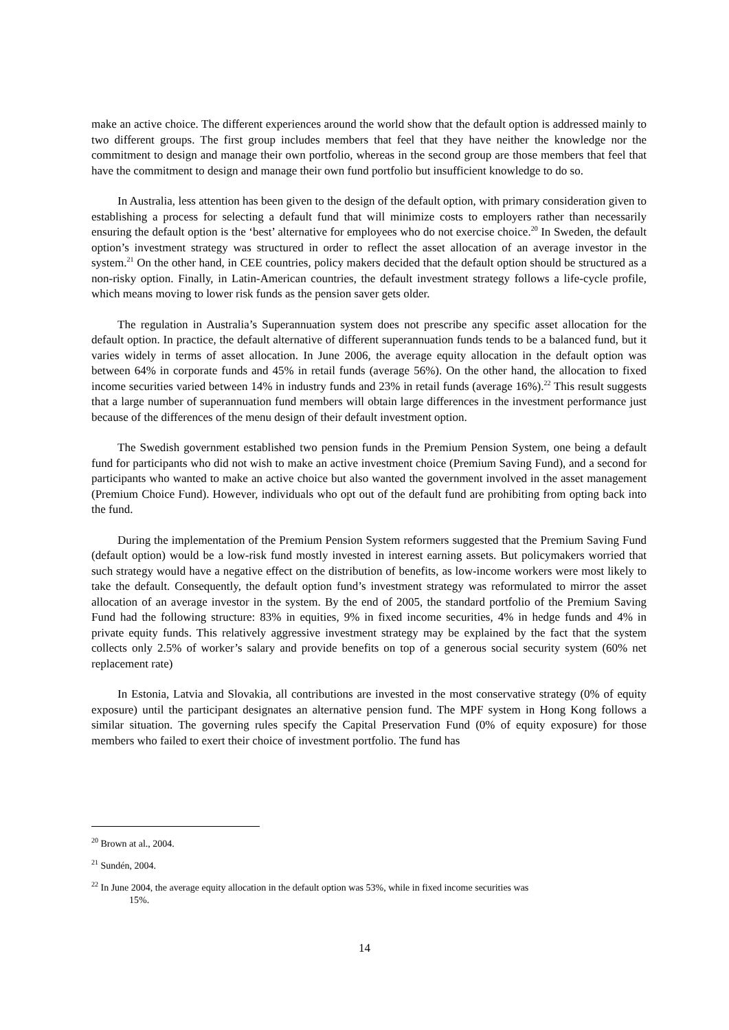make an active choice. The different experiences around the world show that the default option is addressed mainly to two different groups. The first group includes members that feel that they have neither the knowledge nor the commitment to design and manage their own portfolio, whereas in the second group are those members that feel that have the commitment to design and manage their own fund portfolio but insufficient knowledge to do so.
In Australia, less attention has been given to the design of the default option, with primary consideration given to establishing a process for selecting a default fund that will minimize costs to employers rather than necessarily ensuring the default option is the ‘best’ alternative for employees who do not exercise choice.<sup>20</sup> In Sweden, the default option’s investment strategy was structured in order to reflect the asset allocation of an average investor in the system.<sup>21</sup> On the other hand, in CEE countries, policy makers decided that the default option should be structured as a non-risky option. Finally, in Latin-American countries, the default investment strategy follows a life-cycle profile, which means moving to lower risk funds as the pension saver gets older.
The regulation in Australia’s Superannuation system does not prescribe any specific asset allocation for the default option. In practice, the default alternative of different superannuation funds tends to be a balanced fund, but it varies widely in terms of asset allocation. In June 2006, the average equity allocation in the default option was between 64% in corporate funds and 45% in retail funds (average 56%). On the other hand, the allocation to fixed income securities varied between 14% in industry funds and 23% in retail funds (average 16%).<sup>22</sup> This result suggests that a large number of superannuation fund members will obtain large differences in the investment performance just because of the differences of the menu design of their default investment option.
The Swedish government established two pension funds in the Premium Pension System, one being a default fund for participants who did not wish to make an active investment choice (Premium Saving Fund), and a second for participants who wanted to make an active choice but also wanted the government involved in the asset management (Premium Choice Fund). However, individuals who opt out of the default fund are prohibiting from opting back into the fund.
During the implementation of the Premium Pension System reformers suggested that the Premium Saving Fund (default option) would be a low-risk fund mostly invested in interest earning assets. But policymakers worried that such strategy would have a negative effect on the distribution of benefits, as low-income workers were most likely to take the default. Consequently, the default option fund’s investment strategy was reformulated to mirror the asset allocation of an average investor in the system. By the end of 2005, the standard portfolio of the Premium Saving Fund had the following structure: 83% in equities, 9% in fixed income securities, 4% in hedge funds and 4% in private equity funds. This relatively aggressive investment strategy may be explained by the fact that the system collects only 2.5% of worker’s salary and provide benefits on top of a generous social security system (60% net replacement rate)
In Estonia, Latvia and Slovakia, all contributions are invested in the most conservative strategy (0% of equity exposure) until the participant designates an alternative pension fund. The MPF system in Hong Kong follows a similar situation. The governing rules specify the Capital Preservation Fund (0% of equity exposure) for those members who failed to exert their choice of investment portfolio. The fund has
<sup>20</sup> Brown at al., 2004.
<sup>21</sup> Sundén, 2004.
<sup>22</sup> In June 2004, the average equity allocation in the default option was 53%, while in fixed income securities was
15%.
14